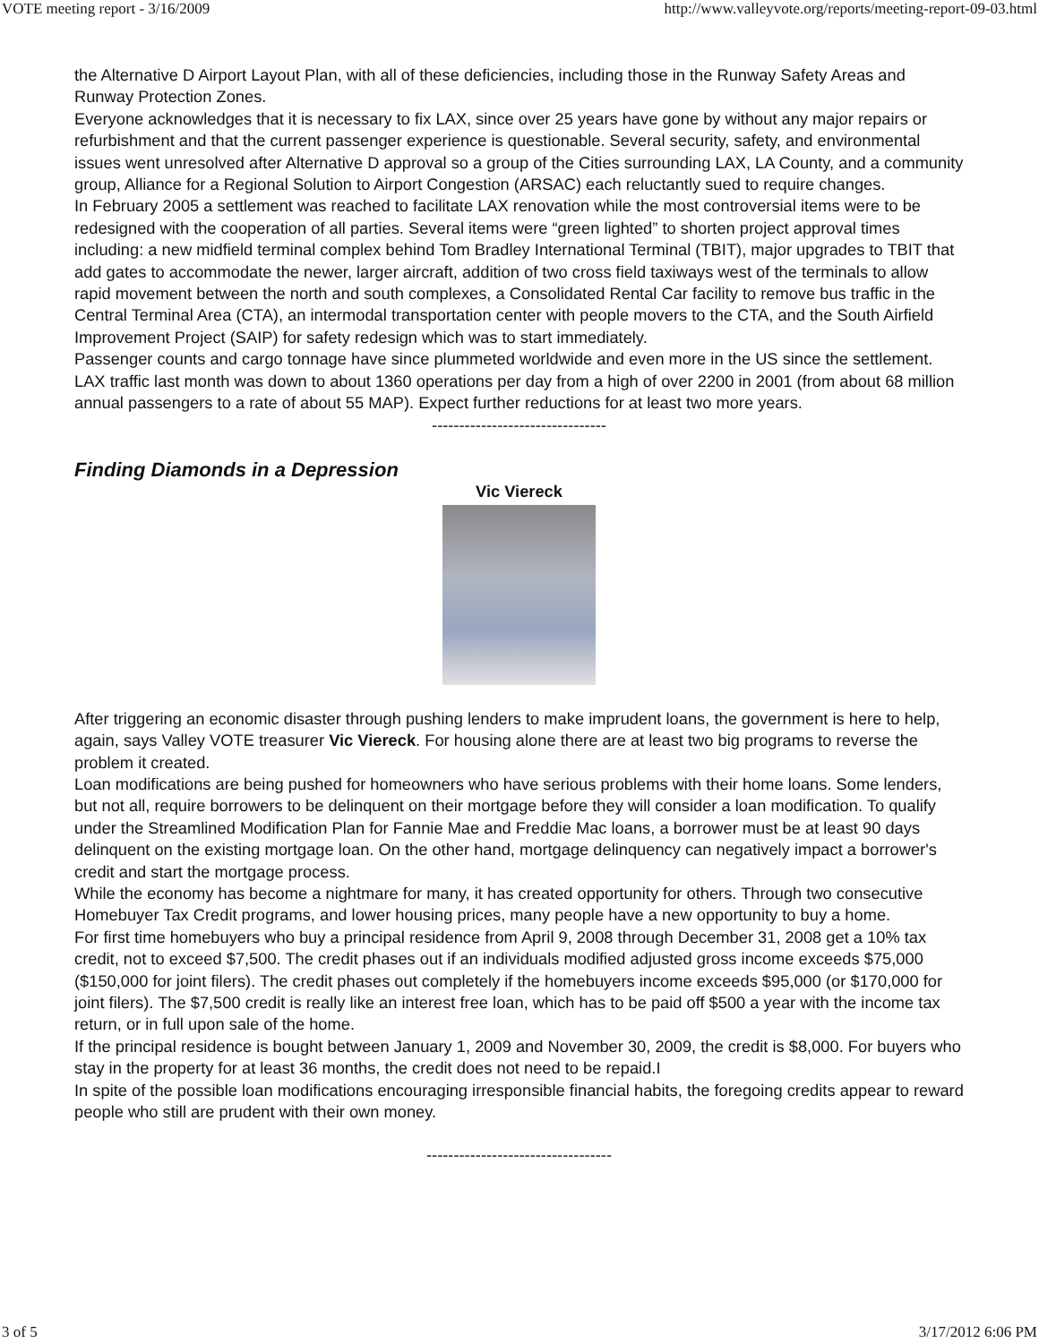VOTE meeting report - 3/16/2009 http://www.valleyvote.org/reports/meeting-report-09-03.html
the Alternative D Airport Layout Plan, with all of these deficiencies, including those in the Runway Safety Areas and Runway Protection Zones.
Everyone acknowledges that it is necessary to fix LAX, since over 25 years have gone by without any major repairs or refurbishment and that the current passenger experience is questionable. Several security, safety, and environmental issues went unresolved after Alternative D approval so a group of the Cities surrounding LAX, LA County, and a community group, Alliance for a Regional Solution to Airport Congestion (ARSAC) each reluctantly sued to require changes.
In February 2005 a settlement was reached to facilitate LAX renovation while the most controversial items were to be redesigned with the cooperation of all parties. Several items were “green lighted” to shorten project approval times including: a new midfield terminal complex behind Tom Bradley International Terminal (TBIT), major upgrades to TBIT that add gates to accommodate the newer, larger aircraft, addition of two cross field taxiways west of the terminals to allow rapid movement between the north and south complexes, a Consolidated Rental Car facility to remove bus traffic in the Central Terminal Area (CTA), an intermodal transportation center with people movers to the CTA, and the South Airfield Improvement Project (SAIP) for safety redesign which was to start immediately.
Passenger counts and cargo tonnage have since plummeted worldwide and even more in the US since the settlement. LAX traffic last month was down to about 1360 operations per day from a high of over 2200 in 2001 (from about 68 million annual passengers to a rate of about 55 MAP). Expect further reductions for at least two more years.
--------------------------------
Finding Diamonds in a Depression
Vic Viereck
After triggering an economic disaster through pushing lenders to make imprudent loans, the government is here to help, again, says Valley VOTE treasurer Vic Viereck. For housing alone there are at least two big programs to reverse the problem it created.
Loan modifications are being pushed for homeowners who have serious problems with their home loans. Some lenders, but not all, require borrowers to be delinquent on their mortgage before they will consider a loan modification. To qualify under the Streamlined Modification Plan for Fannie Mae and Freddie Mac loans, a borrower must be at least 90 days delinquent on the existing mortgage loan. On the other hand, mortgage delinquency can negatively impact a borrower's credit and start the mortgage process.
While the economy has become a nightmare for many, it has created opportunity for others. Through two consecutive Homebuyer Tax Credit programs, and lower housing prices, many people have a new opportunity to buy a home.
For first time homebuyers who buy a principal residence from April 9, 2008 through December 31, 2008 get a 10% tax credit, not to exceed $7,500. The credit phases out if an individuals modified adjusted gross income exceeds $75,000 ($150,000 for joint filers). The credit phases out completely if the homebuyers income exceeds $95,000 (or $170,000 for joint filers). The $7,500 credit is really like an interest free loan, which has to be paid off $500 a year with the income tax return, or in full upon sale of the home.
If the principal residence is bought between January 1, 2009 and November 30, 2009, the credit is $8,000. For buyers who stay in the property for at least 36 months, the credit does not need to be repaid.I
In spite of the possible loan modifications encouraging irresponsible financial habits, the foregoing credits appear to reward people who still are prudent with their own money.
----------------------------------
3 of 5 3/17/2012 6:06 PM